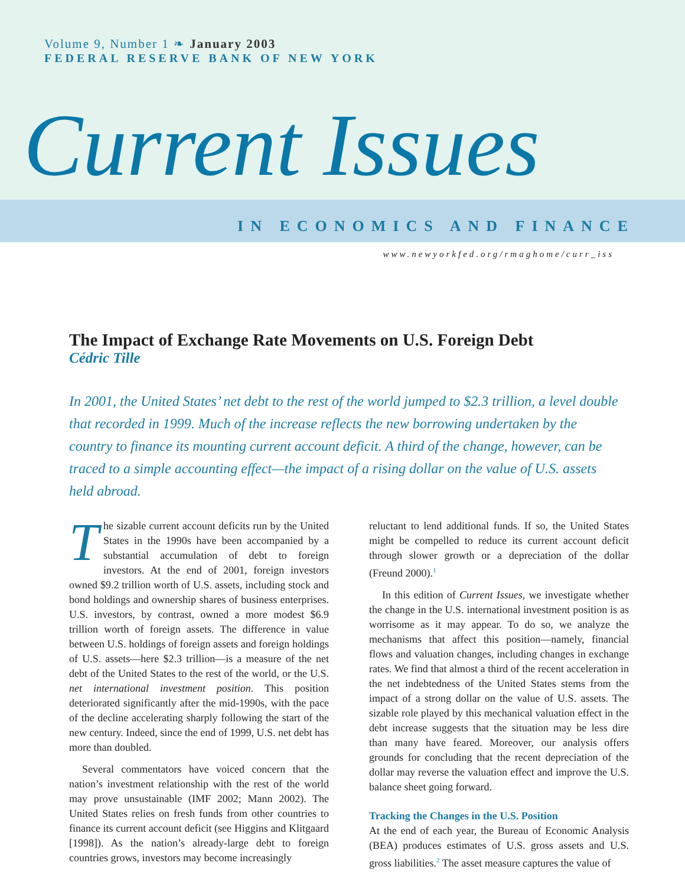Volume 9, Number 1 ❧ January 2003
FEDERAL RESERVE BANK OF NEW YORK
Current Issues
IN ECONOMICS AND FINANCE
www.newyorkfed.org/rmaghome/curr_iss
The Impact of Exchange Rate Movements on U.S. Foreign Debt
Cédric Tille
In 2001, the United States’ net debt to the rest of the world jumped to $2.3 trillion, a level double that recorded in 1999. Much of the increase reflects the new borrowing undertaken by the country to finance its mounting current account deficit. A third of the change, however, can be traced to a simple accounting effect—the impact of a rising dollar on the value of U.S. assets held abroad.
The sizable current account deficits run by the United States in the 1990s have been accompanied by a substantial accumulation of debt to foreign investors. At the end of 2001, foreign investors owned $9.2 trillion worth of U.S. assets, including stock and bond holdings and ownership shares of business enterprises. U.S. investors, by contrast, owned a more modest $6.9 trillion worth of foreign assets. The difference in value between U.S. holdings of foreign assets and foreign holdings of U.S. assets—here $2.3 trillion—is a measure of the net debt of the United States to the rest of the world, or the U.S. net international investment position. This position deteriorated significantly after the mid-1990s, with the pace of the decline accelerating sharply following the start of the new century. Indeed, since the end of 1999, U.S. net debt has more than doubled.
Several commentators have voiced concern that the nation’s investment relationship with the rest of the world may prove unsustainable (IMF 2002; Mann 2002). The United States relies on fresh funds from other countries to finance its current account deficit (see Higgins and Klitgaard [1998]). As the nation’s already-large debt to foreign countries grows, investors may become increasingly
reluctant to lend additional funds. If so, the United States might be compelled to reduce its current account deficit through slower growth or a depreciation of the dollar (Freund 2000).<sup>1</sup>
In this edition of Current Issues, we investigate whether the change in the U.S. international investment position is as worrisome as it may appear. To do so, we analyze the mechanisms that affect this position—namely, financial flows and valuation changes, including changes in exchange rates. We find that almost a third of the recent acceleration in the net indebtedness of the United States stems from the impact of a strong dollar on the value of U.S. assets. The sizable role played by this mechanical valuation effect in the debt increase suggests that the situation may be less dire than many have feared. Moreover, our analysis offers grounds for concluding that the recent depreciation of the dollar may reverse the valuation effect and improve the U.S. balance sheet going forward.
Tracking the Changes in the U.S. Position
At the end of each year, the Bureau of Economic Analysis (BEA) produces estimates of U.S. gross assets and U.S. gross liabilities.<sup>2</sup> The asset measure captures the value of